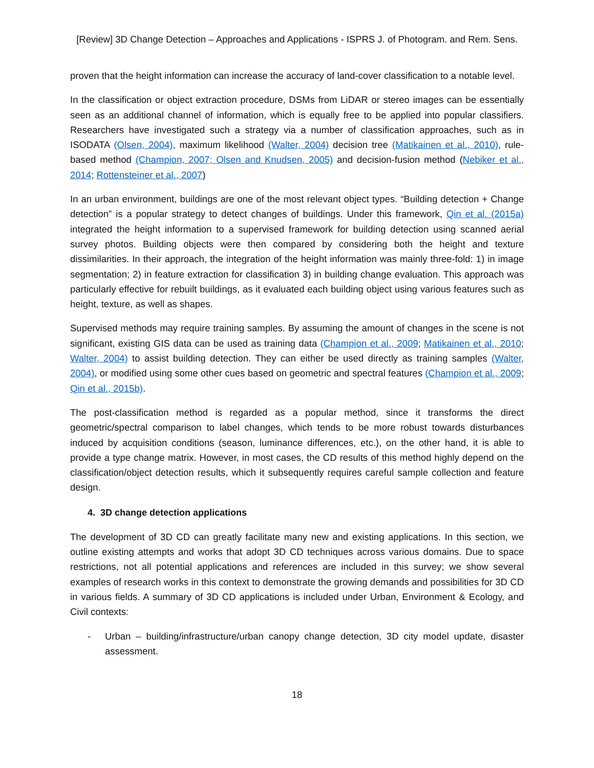[Review] 3D Change Detection – Approaches and Applications - ISPRS J. of Photogram. and Rem. Sens.
proven that the height information can increase the accuracy of land-cover classification to a notable level.
In the classification or object extraction procedure, DSMs from LiDAR or stereo images can be essentially seen as an additional channel of information, which is equally free to be applied into popular classifiers. Researchers have investigated such a strategy via a number of classification approaches, such as in ISODATA (Olsen, 2004), maximum likelihood (Walter, 2004) decision tree (Matikainen et al., 2010), rule-based method (Champion, 2007; Olsen and Knudsen, 2005) and decision-fusion method (Nebiker et al., 2014; Rottensteiner et al., 2007)
In an urban environment, buildings are one of the most relevant object types. “Building detection + Change detection” is a popular strategy to detect changes of buildings. Under this framework, Qin et al. (2015a) integrated the height information to a supervised framework for building detection using scanned aerial survey photos. Building objects were then compared by considering both the height and texture dissimilarities. In their approach, the integration of the height information was mainly three-fold: 1) in image segmentation; 2) in feature extraction for classification 3) in building change evaluation. This approach was particularly effective for rebuilt buildings, as it evaluated each building object using various features such as height, texture, as well as shapes.
Supervised methods may require training samples. By assuming the amount of changes in the scene is not significant, existing GIS data can be used as training data (Champion et al., 2009; Matikainen et al., 2010; Walter, 2004) to assist building detection. They can either be used directly as training samples (Walter, 2004), or modified using some other cues based on geometric and spectral features (Champion et al., 2009; Qin et al., 2015b).
The post-classification method is regarded as a popular method, since it transforms the direct geometric/spectral comparison to label changes, which tends to be more robust towards disturbances induced by acquisition conditions (season, luminance differences, etc.), on the other hand, it is able to provide a type change matrix. However, in most cases, the CD results of this method highly depend on the classification/object detection results, which it subsequently requires careful sample collection and feature design.
4. 3D change detection applications
The development of 3D CD can greatly facilitate many new and existing applications. In this section, we outline existing attempts and works that adopt 3D CD techniques across various domains. Due to space restrictions, not all potential applications and references are included in this survey; we show several examples of research works in this context to demonstrate the growing demands and possibilities for 3D CD in various fields. A summary of 3D CD applications is included under Urban, Environment & Ecology, and Civil contexts:
- Urban – building/infrastructure/urban canopy change detection, 3D city model update, disaster assessment.
18